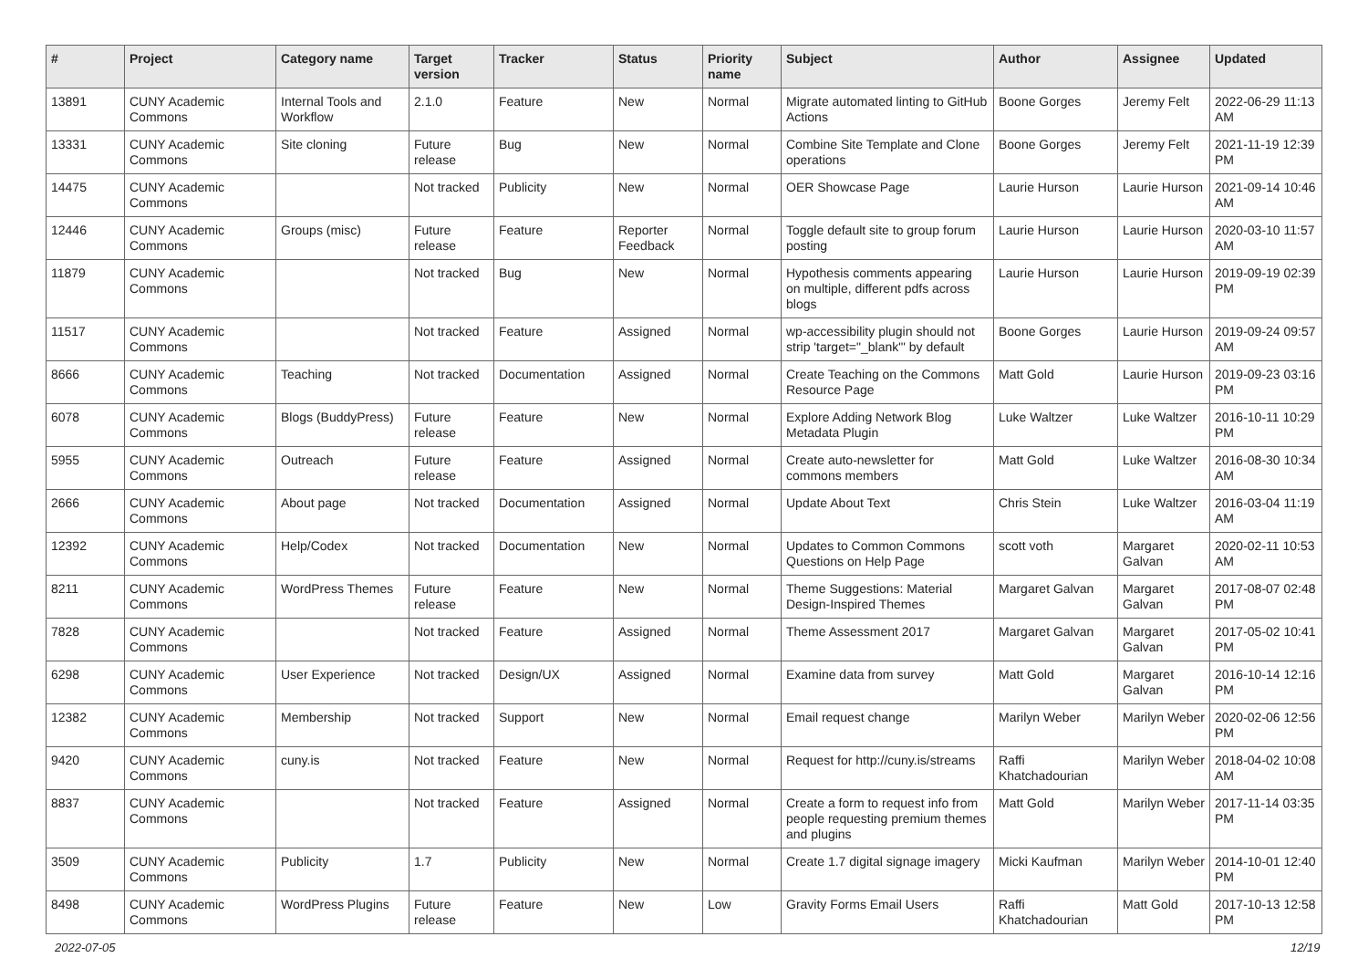| # | Project | Category name | Target version | Tracker | Status | Priority name | Subject | Author | Assignee | Updated |
| --- | --- | --- | --- | --- | --- | --- | --- | --- | --- | --- |
| 13891 | CUNY Academic Commons | Internal Tools and Workflow | 2.1.0 | Feature | New | Normal | Migrate automated linting to GitHub Actions | Boone Gorges | Jeremy Felt | 2022-06-29 11:13 AM |
| 13331 | CUNY Academic Commons | Site cloning | Future release | Bug | New | Normal | Combine Site Template and Clone operations | Boone Gorges | Jeremy Felt | 2021-11-19 12:39 PM |
| 14475 | CUNY Academic Commons | | Not tracked | Publicity | New | Normal | OER Showcase Page | Laurie Hurson | Laurie Hurson | 2021-09-14 10:46 AM |
| 12446 | CUNY Academic Commons | Groups (misc) | Future release | Feature | Reporter Feedback | Normal | Toggle default site to group forum posting | Laurie Hurson | Laurie Hurson | 2020-03-10 11:57 AM |
| 11879 | CUNY Academic Commons | | Not tracked | Bug | New | Normal | Hypothesis comments appearing on multiple, different pdfs across blogs | Laurie Hurson | Laurie Hurson | 2019-09-19 02:39 PM |
| 11517 | CUNY Academic Commons | | Not tracked | Feature | Assigned | Normal | wp-accessibility plugin should not strip 'target="_blank"' by default | Boone Gorges | Laurie Hurson | 2019-09-24 09:57 AM |
| 8666 | CUNY Academic Commons | Teaching | Not tracked | Documentation | Assigned | Normal | Create Teaching on the Commons Resource Page | Matt Gold | Laurie Hurson | 2019-09-23 03:16 PM |
| 6078 | CUNY Academic Commons | Blogs (BuddyPress) | Future release | Feature | New | Normal | Explore Adding Network Blog Metadata Plugin | Luke Waltzer | Luke Waltzer | 2016-10-11 10:29 PM |
| 5955 | CUNY Academic Commons | Outreach | Future release | Feature | Assigned | Normal | Create auto-newsletter for commons members | Matt Gold | Luke Waltzer | 2016-08-30 10:34 AM |
| 2666 | CUNY Academic Commons | About page | Not tracked | Documentation | Assigned | Normal | Update About Text | Chris Stein | Luke Waltzer | 2016-03-04 11:19 AM |
| 12392 | CUNY Academic Commons | Help/Codex | Not tracked | Documentation | New | Normal | Updates to Common Commons Questions on Help Page | scott voth | Margaret Galvan | 2020-02-11 10:53 AM |
| 8211 | CUNY Academic Commons | WordPress Themes | Future release | Feature | New | Normal | Theme Suggestions: Material Design-Inspired Themes | Margaret Galvan | Margaret Galvan | 2017-08-07 02:48 PM |
| 7828 | CUNY Academic Commons | | Not tracked | Feature | Assigned | Normal | Theme Assessment 2017 | Margaret Galvan | Margaret Galvan | 2017-05-02 10:41 PM |
| 6298 | CUNY Academic Commons | User Experience | Not tracked | Design/UX | Assigned | Normal | Examine data from survey | Matt Gold | Margaret Galvan | 2016-10-14 12:16 PM |
| 12382 | CUNY Academic Commons | Membership | Not tracked | Support | New | Normal | Email request change | Marilyn Weber | Marilyn Weber | 2020-02-06 12:56 PM |
| 9420 | CUNY Academic Commons | cuny.is | Not tracked | Feature | New | Normal | Request for http://cuny.is/streams | Raffi Khatchadourian | Marilyn Weber | 2018-04-02 10:08 AM |
| 8837 | CUNY Academic Commons | | Not tracked | Feature | Assigned | Normal | Create a form to request info from people requesting premium themes and plugins | Matt Gold | Marilyn Weber | 2017-11-14 03:35 PM |
| 3509 | CUNY Academic Commons | Publicity | 1.7 | Publicity | New | Normal | Create 1.7 digital signage imagery | Micki Kaufman | Marilyn Weber | 2014-10-01 12:40 PM |
| 8498 | CUNY Academic Commons | WordPress Plugins | Future release | Feature | New | Low | Gravity Forms Email Users | Raffi Khatchadourian | Matt Gold | 2017-10-13 12:58 PM |
2022-07-05 12/19